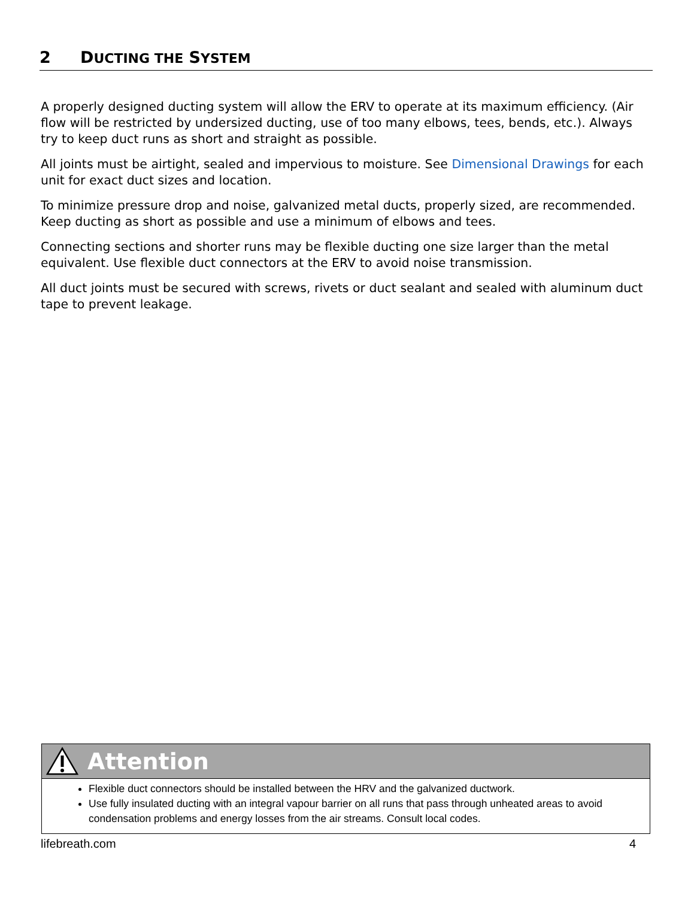2 DUCTING THE SYSTEM
A properly designed ducting system will allow the ERV to operate at its maximum efficiency. (Air flow will be restricted by undersized ducting, use of too many elbows, tees, bends, etc.). Always try to keep duct runs as short and straight as possible.
All joints must be airtight, sealed and impervious to moisture. See Dimensional Drawings for each unit for exact duct sizes and location.
To minimize pressure drop and noise, galvanized metal ducts, properly sized, are recommended. Keep ducting as short as possible and use a minimum of elbows and tees.
Connecting sections and shorter runs may be flexible ducting one size larger than the metal equivalent. Use flexible duct connectors at the ERV to avoid noise transmission.
All duct joints must be secured with screws, rivets or duct sealant and sealed with aluminum duct tape to prevent leakage.
Attention
Flexible duct connectors should be installed between the HRV and the galvanized ductwork.
Use fully insulated ducting with an integral vapour barrier on all runs that pass through unheated areas to avoid condensation problems and energy losses from the air streams. Consult local codes.
lifebreath.com 4